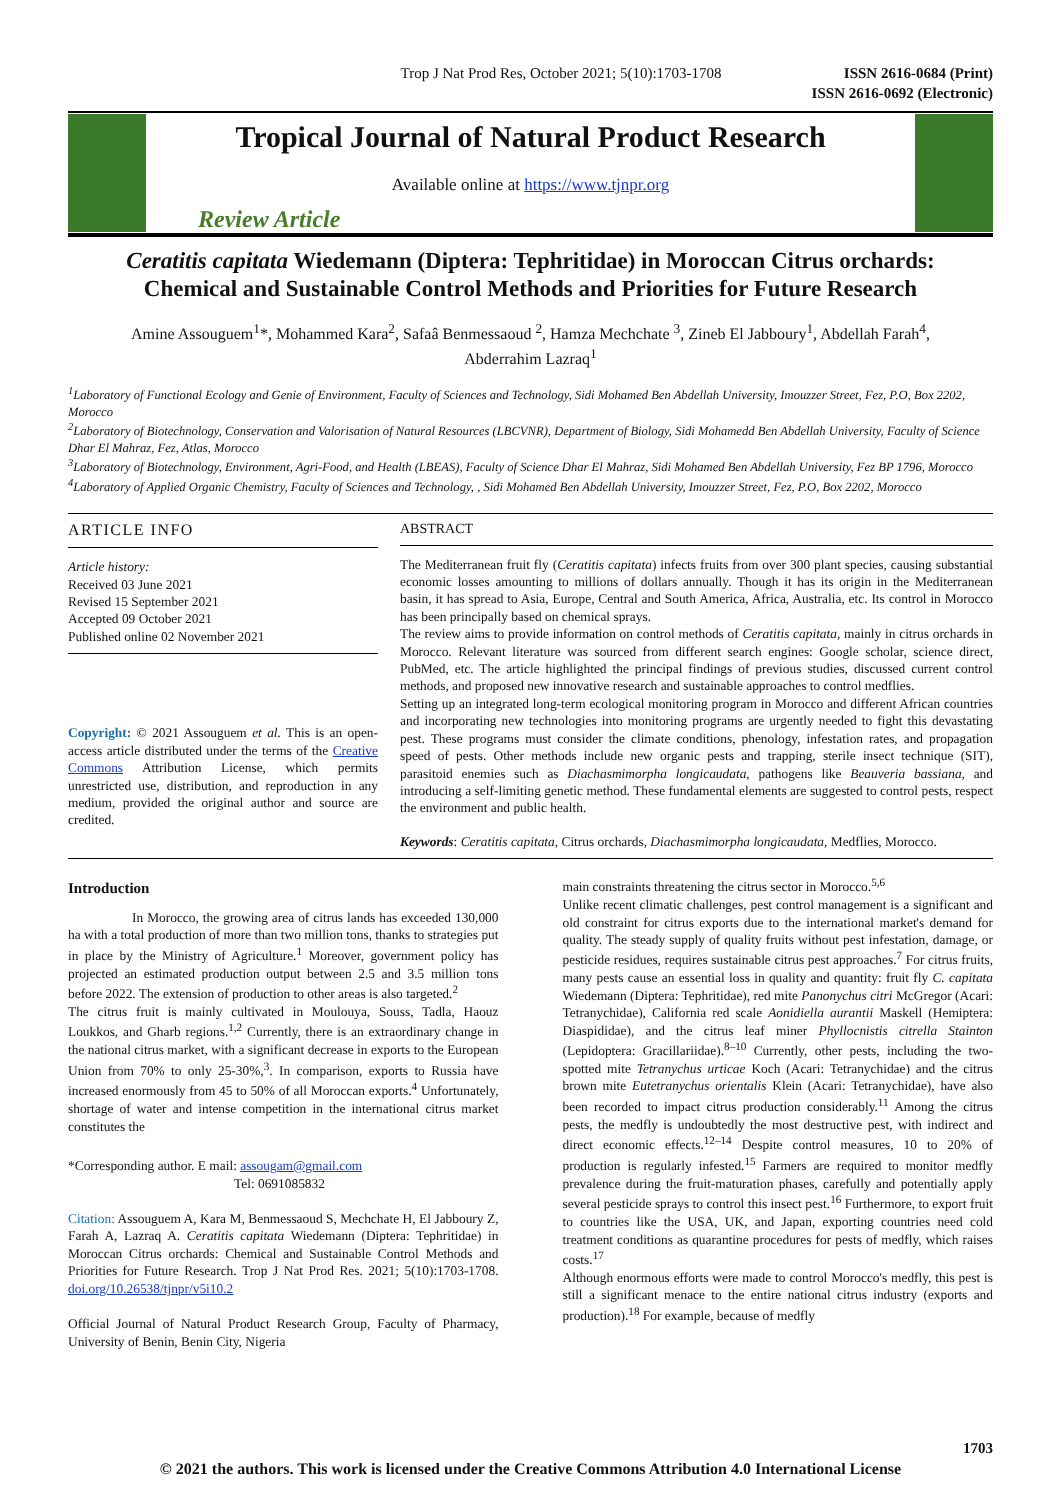Trop J Nat Prod Res, October 2021; 5(10):1703-1708 ISSN 2616-0684 (Print)
ISSN 2616-0692 (Electronic)
Tropical Journal of Natural Product Research
Available online at https://www.tjnpr.org
Review Article
Ceratitis capitata Wiedemann (Diptera: Tephritidae) in Moroccan Citrus orchards:
Chemical and Sustainable Control Methods and Priorities for Future Research
Amine Assouguem<sup>1</sup>*, Mohammed Kara<sup>2</sup>, Safaâ Benmessaoud <sup>2</sup>, Hamza Mechchate <sup>3</sup>, Zineb El Jabboury<sup>1</sup>, Abdellah Farah<sup>4</sup>,
Abderrahim Lazraq<sup>1</sup>
<sup>1</sup> Laboratory of Functional Ecology and Genie of Environment, Faculty of Sciences and Technology, Sidi Mohamed Ben Abdellah University, Imouzzer Street, Fez, P.O, Box 2202, Morocco
<sup>2</sup> Laboratory of Biotechnology, Conservation and Valorisation of Natural Resources (LBCVNR), Department of Biology, Sidi Mohamedd Ben Abdellah University, Faculty of Science Dhar El Mahraz, Fez, Atlas, Morocco
<sup>3</sup> Laboratory of Biotechnology, Environment, Agri-Food, and Health (LBEAS), Faculty of Science Dhar El Mahraz, Sidi Mohamed Ben Abdellah University, Fez BP 1796, Morocco
<sup>4</sup> Laboratory of Applied Organic Chemistry, Faculty of Sciences and Technology, , Sidi Mohamed Ben Abdellah University, Imouzzer Street, Fez, P.O, Box 2202, Morocco
ARTICLE INFO
Article history:
Received 03 June 2021
Revised 15 September 2021
Accepted 09 October 2021
Published online 02 November 2021
Copyright: © 2021 Assouguem et al. This is an open-access article distributed under the terms of the Creative Commons Attribution License, which permits unrestricted use, distribution, and reproduction in any medium, provided the original author and source are credited.
ABSTRACT
The Mediterranean fruit fly (Ceratitis capitata) infects fruits from over 300 plant species, causing substantial economic losses amounting to millions of dollars annually. Though it has its origin in the Mediterranean basin, it has spread to Asia, Europe, Central and South America, Africa, Australia, etc. Its control in Morocco has been principally based on chemical sprays.
The review aims to provide information on control methods of Ceratitis capitata, mainly in citrus orchards in Morocco. Relevant literature was sourced from different search engines: Google scholar, science direct, PubMed, etc. The article highlighted the principal findings of previous studies, discussed current control methods, and proposed new innovative research and sustainable approaches to control medflies.
Setting up an integrated long-term ecological monitoring program in Morocco and different African countries and incorporating new technologies into monitoring programs are urgently needed to fight this devastating pest. These programs must consider the climate conditions, phenology, infestation rates, and propagation speed of pests. Other methods include new organic pests and trapping, sterile insect technique (SIT), parasitoid enemies such as Diachasmimorpha longicaudata, pathogens like Beauveria bassiana, and introducing a self-limiting genetic method. These fundamental elements are suggested to control pests, respect the environment and public health.
Keywords: Ceratitis capitata, Citrus orchards, Diachasmimorpha longicaudata, Medflies, Morocco.
Introduction
In Morocco, the growing area of citrus lands has exceeded 130,000 ha with a total production of more than two million tons, thanks to strategies put in place by the Ministry of Agriculture.<sup>1</sup> Moreover, government policy has projected an estimated production output between 2.5 and 3.5 million tons before 2022. The extension of production to other areas is also targeted.<sup>2</sup>
The citrus fruit is mainly cultivated in Moulouya, Souss, Tadla, Haouz Loukkos, and Gharb regions.<sup>1,2</sup> Currently, there is an extraordinary change in the national citrus market, with a significant decrease in exports to the European Union from 70% to only 25-30%,<sup>3</sup>. In comparison, exports to Russia have increased enormously from 45 to 50% of all Moroccan exports.<sup>4</sup> Unfortunately, shortage of water and intense competition in the international citrus market constitutes the
*Corresponding author. E mail: assougam@gmail.com
Tel: 0691085832
Citation: Assouguem A, Kara M, Benmessaoud S, Mechchate H, El Jabboury Z, Farah A, Lazraq A. Ceratitis capitata Wiedemann (Diptera: Tephritidae) in Moroccan Citrus orchards: Chemical and Sustainable Control Methods and Priorities for Future Research. Trop J Nat Prod Res. 2021; 5(10):1703-1708. doi.org/10.26538/tjnpr/v5i10.2
Official Journal of Natural Product Research Group, Faculty of Pharmacy, University of Benin, Benin City, Nigeria
main constraints threatening the citrus sector in Morocco.<sup>5,6</sup>
Unlike recent climatic challenges, pest control management is a significant and old constraint for citrus exports due to the international market's demand for quality. The steady supply of quality fruits without pest infestation, damage, or pesticide residues, requires sustainable citrus pest approaches.<sup>7</sup> For citrus fruits, many pests cause an essential loss in quality and quantity: fruit fly C. capitata Wiedemann (Diptera: Tephritidae), red mite Panonychus citri McGregor (Acari: Tetranychidae), California red scale Aonidiella aurantii Maskell (Hemiptera: Diaspididae), and the citrus leaf miner Phyllocnistis citrella Stainton (Lepidoptera: Gracillariidae).<sup>8–10</sup> Currently, other pests, including the two-spotted mite Tetranychus urticae Koch (Acari: Tetranychidae) and the citrus brown mite Eutetranychus orientalis Klein (Acari: Tetranychidae), have also been recorded to impact citrus production considerably.<sup>11</sup> Among the citrus pests, the medfly is undoubtedly the most destructive pest, with indirect and direct economic effects.<sup>12–14</sup> Despite control measures, 10 to 20% of production is regularly infested.<sup>15</sup> Farmers are required to monitor medfly prevalence during the fruit-maturation phases, carefully and potentially apply several pesticide sprays to control this insect pest.<sup>16</sup> Furthermore, to export fruit to countries like the USA, UK, and Japan, exporting countries need cold treatment conditions as quarantine procedures for pests of medfly, which raises costs.<sup>17</sup>
Although enormous efforts were made to control Morocco's medfly, this pest is still a significant menace to the entire national citrus industry (exports and production).<sup>18</sup> For example, because of medfly
1703
© 2021 the authors. This work is licensed under the Creative Commons Attribution 4.0 International License